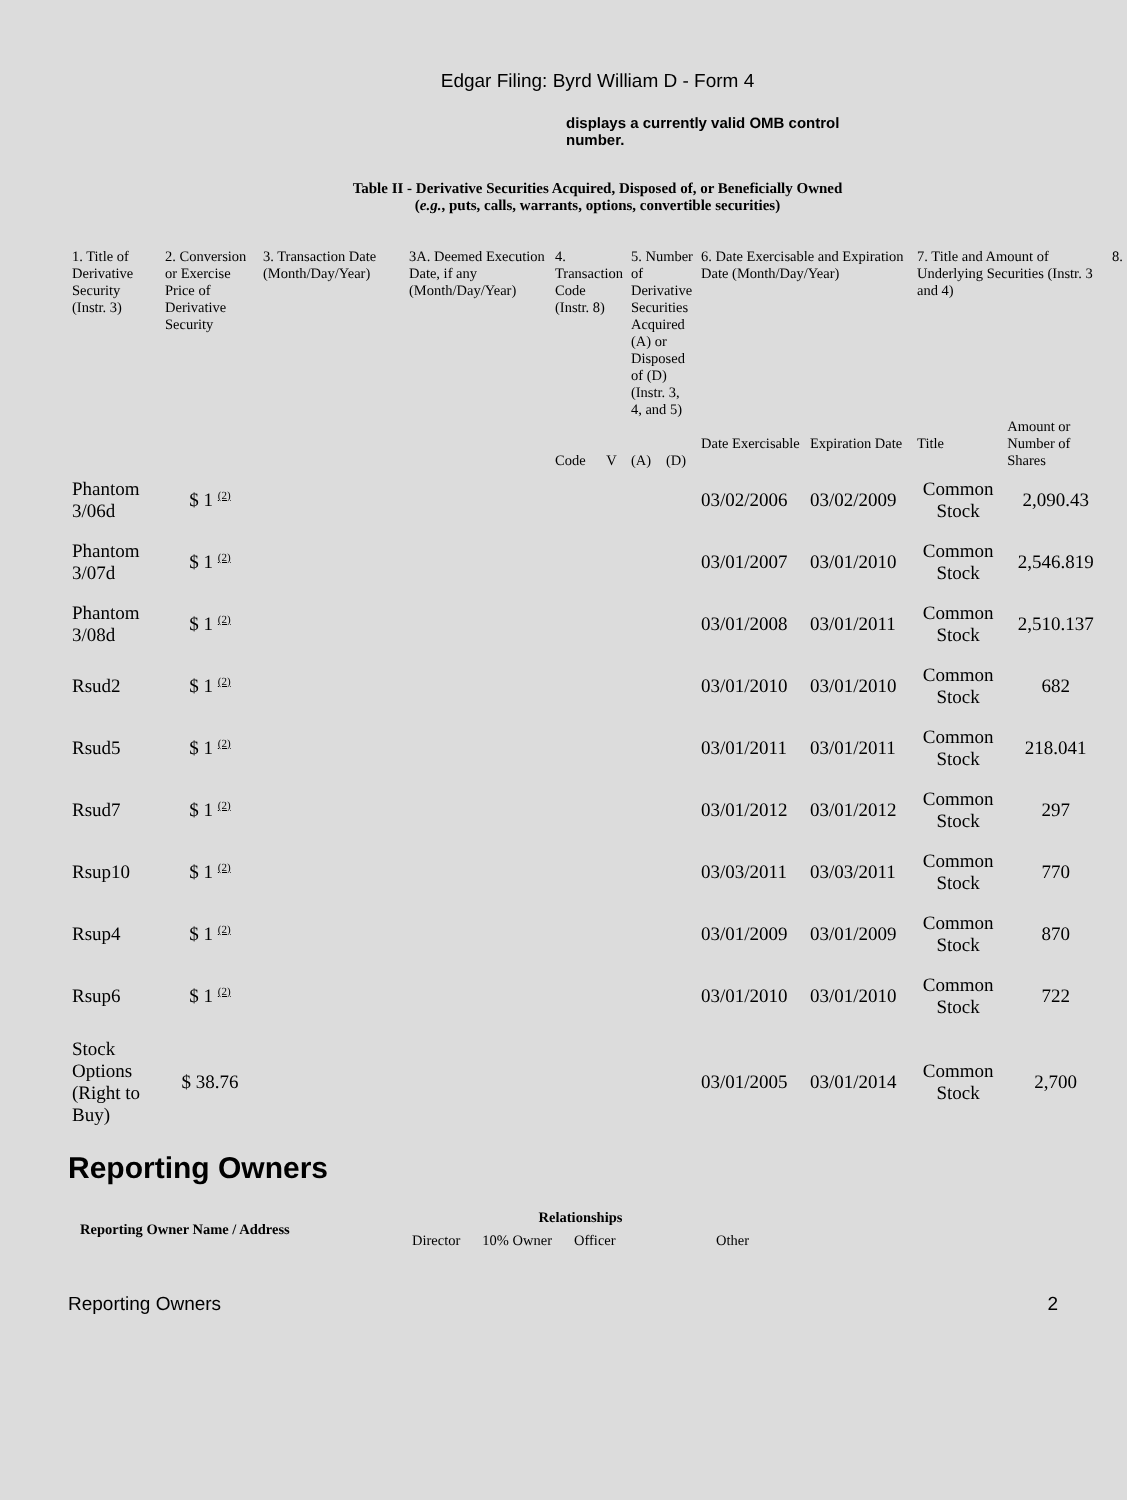Edgar Filing: Byrd William D - Form 4
displays a currently valid OMB control number.
Table II - Derivative Securities Acquired, Disposed of, or Beneficially Owned
(e.g., puts, calls, warrants, options, convertible securities)
| 1. Title of Derivative Security (Instr. 3) | 2. Conversion or Exercise Price of Derivative Security | 3. Transaction Date (Month/Day/Year) | 3A. Deemed Execution Date, if any (Month/Day/Year) | 4. Transaction Code (Instr. 8) | | 5. Number of Derivative Securities Acquired (A) or Disposed of (D) (Instr. 3, 4, and 5) | | 6. Date Exercisable and Expiration Date (Month/Day/Year) | | 7. Title and Amount of Underlying Securities (Instr. 3 and 4) | | 8. |
| --- | --- | --- | --- | --- | --- | --- | --- | --- | --- | --- | --- | --- |
| | | | | Code | V | (A) | (D) | Date Exercisable | Expiration Date | Title | Amount or Number of Shares | |
| Phantom 3/06d | $ 1 <sup>(2)</sup> | | | | | | | 03/02/2006 | 03/02/2009 | Common Stock | 2,090.43 | |
| Phantom 3/07d | $ 1 <sup>(2)</sup> | | | | | | | 03/01/2007 | 03/01/2010 | Common Stock | 2,546.819 | |
| Phantom 3/08d | $ 1 <sup>(2)</sup> | | | | | | | 03/01/2008 | 03/01/2011 | Common Stock | 2,510.137 | |
| Rsud2 | $ 1 <sup>(2)</sup> | | | | | | | 03/01/2010 | 03/01/2010 | Common Stock | 682 | |
| Rsud5 | $ 1 <sup>(2)</sup> | | | | | | | 03/01/2011 | 03/01/2011 | Common Stock | 218.041 | |
| Rsud7 | $ 1 <sup>(2)</sup> | | | | | | | 03/01/2012 | 03/01/2012 | Common Stock | 297 | |
| Rsup10 | $ 1 <sup>(2)</sup> | | | | | | | 03/03/2011 | 03/03/2011 | Common Stock | 770 | |
| Rsup4 | $ 1 <sup>(2)</sup> | | | | | | | 03/01/2009 | 03/01/2009 | Common Stock | 870 | |
| Rsup6 | $ 1 <sup>(2)</sup> | | | | | | | 03/01/2010 | 03/01/2010 | Common Stock | 722 | |
| Stock Options (Right to Buy) | $ 38.76 | | | | | | | 03/01/2005 | 03/01/2014 | Common Stock | 2,700 | |
Reporting Owners
| Reporting Owner Name / Address | Relationships | | | |
| | Director | 10% Owner | Officer | Other |
Reporting Owners 2